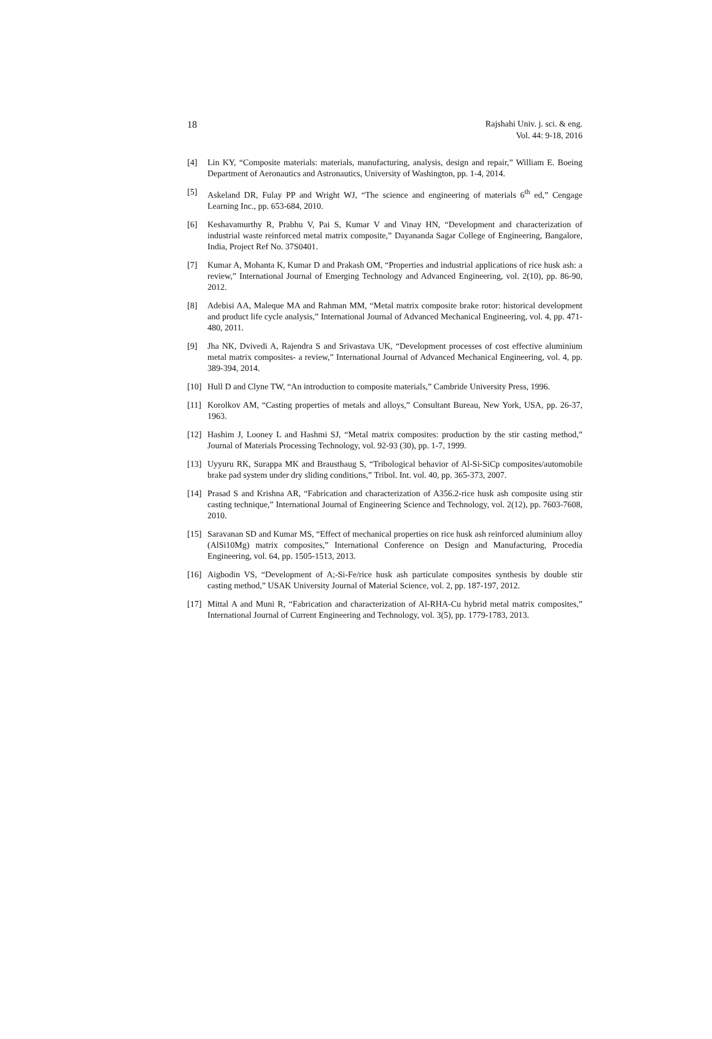18
Rajshahi Univ. j. sci. & eng.
Vol. 44: 9-18, 2016
[4] Lin KY, “Composite materials: materials, manufacturing, analysis, design and repair,” William E. Boeing Department of Aeronautics and Astronautics, University of Washington, pp. 1-4, 2014.
[5] Askeland DR, Fulay PP and Wright WJ, “The science and engineering of materials 6<sup>th</sup> ed,” Cengage Learning Inc., pp. 653-684, 2010.
[6] Keshavamurthy R, Prabhu V, Pai S, Kumar V and Vinay HN, “Development and characterization of industrial waste reinforced metal matrix composite,” Dayananda Sagar College of Engineering, Bangalore, India, Project Ref No. 37S0401.
[7] Kumar A, Mohanta K, Kumar D and Prakash OM, “Properties and industrial applications of rice husk ash: a review,” International Journal of Emerging Technology and Advanced Engineering, vol. 2(10), pp. 86-90, 2012.
[8] Adebisi AA, Maleque MA and Rahman MM, “Metal matrix composite brake rotor: historical development and product life cycle analysis,” International Journal of Advanced Mechanical Engineering, vol. 4, pp. 471-480, 2011.
[9] Jha NK, Dvivedi A, Rajendra S and Srivastava UK, “Development processes of cost effective aluminium metal matrix composites- a review,” International Journal of Advanced Mechanical Engineering, vol. 4, pp. 389-394, 2014.
[10]
Hull D and Clyne TW, “An introduction to composite materials,” Cambride University Press, 1996.
[11]
Korolkov AM, “Casting properties of metals and alloys,” Consultant Bureau, New York, USA, pp. 26-37, 1963.
[12]
Hashim J, Looney L and Hashmi SJ, “Metal matrix composites: production by the stir casting method,” Journal of Materials Processing Technology, vol. 92-93 (30), pp. 1-7, 1999.
[13]
Uyyuru RK, Surappa MK and Brausthaug S, “Tribological behavior of Al-Si-SiCp composites/automobile brake pad system under dry sliding conditions,” Tribol. Int. vol. 40, pp. 365-373, 2007.
[14]
Prasad S and Krishna AR, “Fabrication and characterization of A356.2-rice husk ash composite using stir casting technique,” International Journal of Engineering Science and Technology, vol. 2(12), pp. 7603-7608, 2010.
[15]
Saravanan SD and Kumar MS, “Effect of mechanical properties on rice husk ash reinforced aluminium alloy (AlSi10Mg) matrix composites,” International Conference on Design and Manufacturing, Procedia Engineering, vol. 64, pp. 1505-1513, 2013.
[16]
Aigbodin VS, “Development of A;-Si-Fe/rice husk ash particulate composites synthesis by double stir casting method,” USAK University Journal of Material Science, vol. 2, pp. 187-197, 2012.
[17]
Mittal A and Muni R, “Fabrication and characterization of Al-RHA-Cu hybrid metal matrix composites,” International Journal of Current Engineering and Technology, vol. 3(5), pp. 1779-1783, 2013.